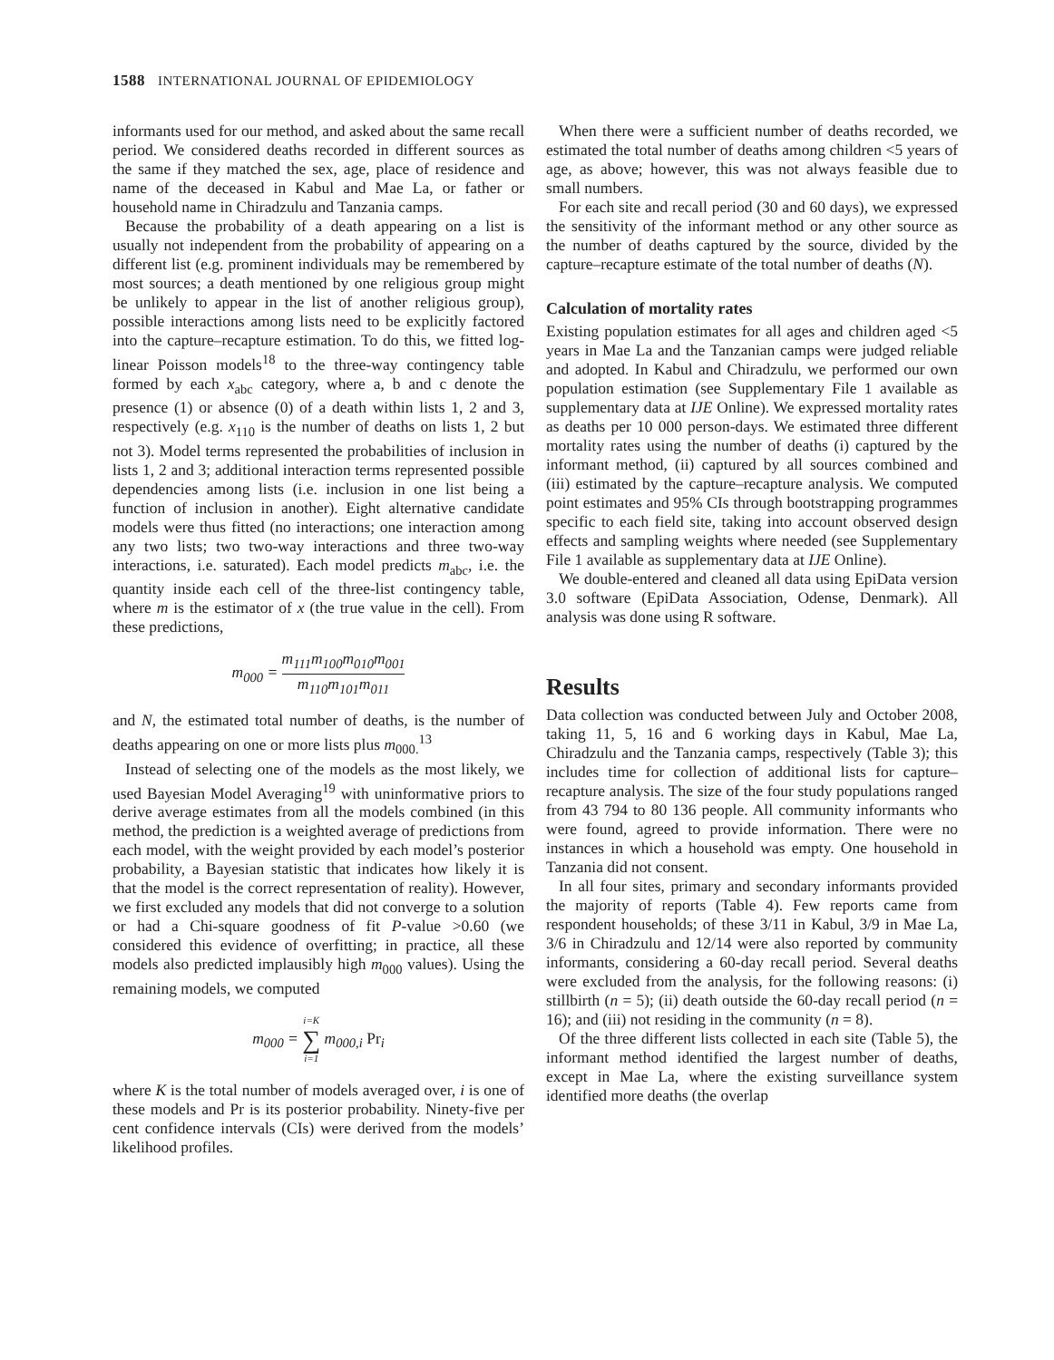1588 INTERNATIONAL JOURNAL OF EPIDEMIOLOGY
informants used for our method, and asked about the same recall period. We considered deaths recorded in different sources as the same if they matched the sex, age, place of residence and name of the deceased in Kabul and Mae La, or father or household name in Chiradzulu and Tanzania camps.
Because the probability of a death appearing on a list is usually not independent from the probability of appearing on a different list (e.g. prominent individuals may be remembered by most sources; a death mentioned by one religious group might be unlikely to appear in the list of another religious group), possible interactions among lists need to be explicitly factored into the capture–recapture estimation. To do this, we fitted log-linear Poisson models<sup>18</sup> to the three-way contingency table formed by each x<sub>abc</sub> category, where a, b and c denote the presence (1) or absence (0) of a death within lists 1, 2 and 3, respectively (e.g. x<sub>110</sub> is the number of deaths on lists 1, 2 but not 3). Model terms represented the probabilities of inclusion in lists 1, 2 and 3; additional interaction terms represented possible dependencies among lists (i.e. inclusion in one list being a function of inclusion in another). Eight alternative candidate models were thus fitted (no interactions; one interaction among any two lists; two two-way interactions and three two-way interactions, i.e. saturated). Each model predicts m<sub>abc</sub>, i.e. the quantity inside each cell of the three-list contingency table, where m is the estimator of x (the true value in the cell). From these predictions,
m<sub>000</sub> = m<sub>111</sub>m<sub>100</sub>m<sub>010</sub>m<sub>001</sub> m<sub>110</sub>m<sub>101</sub>m<sub>011</sub>
and N, the estimated total number of deaths, is the number of deaths appearing on one or more lists plus m<sub>000.</sub><sup>13</sup>
Instead of selecting one of the models as the most likely, we used Bayesian Model Averaging<sup>19</sup> with uninformative priors to derive average estimates from all the models combined (in this method, the prediction is a weighted average of predictions from each model, with the weight provided by each model’s posterior probability, a Bayesian statistic that indicates how likely it is that the model is the correct representation of reality). However, we first excluded any models that did not converge to a solution or had a Chi-square goodness of fit P-value >0.60 (we considered this evidence of overfitting; in practice, all these models also predicted implausibly high m<sub>000</sub> values). Using the remaining models, we computed
m<sub>000</sub> = i=K ∑ i=1 m<sub>000,i</sub> Pr<sub>i</sub>
where K is the total number of models averaged over, i is one of these models and Pr is its posterior probability. Ninety-five per cent confidence intervals (CIs) were derived from the models’ likelihood profiles.
When there were a sufficient number of deaths recorded, we estimated the total number of deaths among children <5 years of age, as above; however, this was not always feasible due to small numbers.
For each site and recall period (30 and 60 days), we expressed the sensitivity of the informant method or any other source as the number of deaths captured by the source, divided by the capture–recapture estimate of the total number of deaths (N).
Calculation of mortality rates
Existing population estimates for all ages and children aged <5 years in Mae La and the Tanzanian camps were judged reliable and adopted. In Kabul and Chiradzulu, we performed our own population estimation (see Supplementary File 1 available as supplementary data at IJE Online). We expressed mortality rates as deaths per 10 000 person-days. We estimated three different mortality rates using the number of deaths (i) captured by the informant method, (ii) captured by all sources combined and (iii) estimated by the capture–recapture analysis. We computed point estimates and 95% CIs through bootstrapping programmes specific to each field site, taking into account observed design effects and sampling weights where needed (see Supplementary File 1 available as supplementary data at IJE Online).
We double-entered and cleaned all data using EpiData version 3.0 software (EpiData Association, Odense, Denmark). All analysis was done using R software.
Results
Data collection was conducted between July and October 2008, taking 11, 5, 16 and 6 working days in Kabul, Mae La, Chiradzulu and the Tanzania camps, respectively (Table 3); this includes time for collection of additional lists for capture–recapture analysis. The size of the four study populations ranged from 43 794 to 80 136 people. All community informants who were found, agreed to provide information. There were no instances in which a household was empty. One household in Tanzania did not consent.
In all four sites, primary and secondary informants provided the majority of reports (Table 4). Few reports came from respondent households; of these 3/11 in Kabul, 3/9 in Mae La, 3/6 in Chiradzulu and 12/14 were also reported by community informants, considering a 60-day recall period. Several deaths were excluded from the analysis, for the following reasons: (i) stillbirth (n = 5); (ii) death outside the 60-day recall period (n = 16); and (iii) not residing in the community (n = 8).
Of the three different lists collected in each site (Table 5), the informant method identified the largest number of deaths, except in Mae La, where the existing surveillance system identified more deaths (the overlap